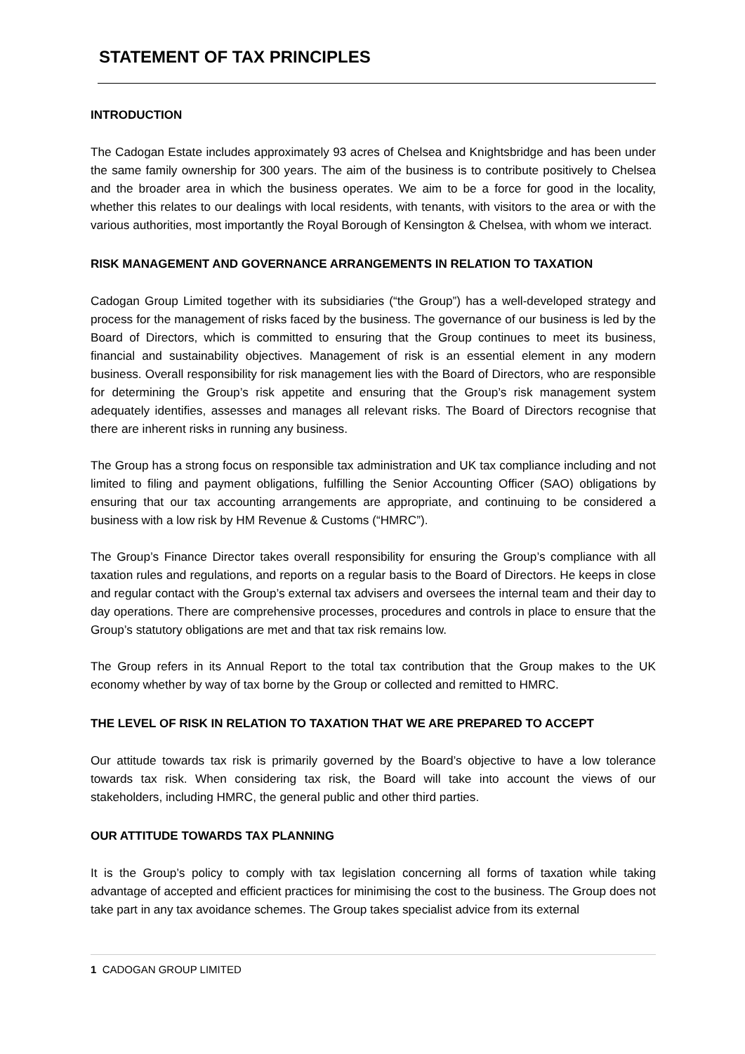STATEMENT OF TAX PRINCIPLES
INTRODUCTION
The Cadogan Estate includes approximately 93 acres of Chelsea and Knightsbridge and has been under the same family ownership for 300 years. The aim of the business is to contribute positively to Chelsea and the broader area in which the business operates. We aim to be a force for good in the locality, whether this relates to our dealings with local residents, with tenants, with visitors to the area or with the various authorities, most importantly the Royal Borough of Kensington & Chelsea, with whom we interact.
RISK MANAGEMENT AND GOVERNANCE ARRANGEMENTS IN RELATION TO TAXATION
Cadogan Group Limited together with its subsidiaries (“the Group”) has a well-developed strategy and process for the management of risks faced by the business. The governance of our business is led by the Board of Directors, which is committed to ensuring that the Group continues to meet its business, financial and sustainability objectives. Management of risk is an essential element in any modern business. Overall responsibility for risk management lies with the Board of Directors, who are responsible for determining the Group’s risk appetite and ensuring that the Group’s risk management system adequately identifies, assesses and manages all relevant risks. The Board of Directors recognise that there are inherent risks in running any business.
The Group has a strong focus on responsible tax administration and UK tax compliance including and not limited to filing and payment obligations, fulfilling the Senior Accounting Officer (SAO) obligations by ensuring that our tax accounting arrangements are appropriate, and continuing to be considered a business with a low risk by HM Revenue & Customs (“HMRC”).
The Group’s Finance Director takes overall responsibility for ensuring the Group’s compliance with all taxation rules and regulations, and reports on a regular basis to the Board of Directors. He keeps in close and regular contact with the Group’s external tax advisers and oversees the internal team and their day to day operations. There are comprehensive processes, procedures and controls in place to ensure that the Group’s statutory obligations are met and that tax risk remains low.
The Group refers in its Annual Report to the total tax contribution that the Group makes to the UK economy whether by way of tax borne by the Group or collected and remitted to HMRC.
THE LEVEL OF RISK IN RELATION TO TAXATION THAT WE ARE PREPARED TO ACCEPT
Our attitude towards tax risk is primarily governed by the Board’s objective to have a low tolerance towards tax risk. When considering tax risk, the Board will take into account the views of our stakeholders, including HMRC, the general public and other third parties.
OUR ATTITUDE TOWARDS TAX PLANNING
It is the Group’s policy to comply with tax legislation concerning all forms of taxation while taking advantage of accepted and efficient practices for minimising the cost to the business. The Group does not take part in any tax avoidance schemes. The Group takes specialist advice from its external
1 CADOGAN GROUP LIMITED